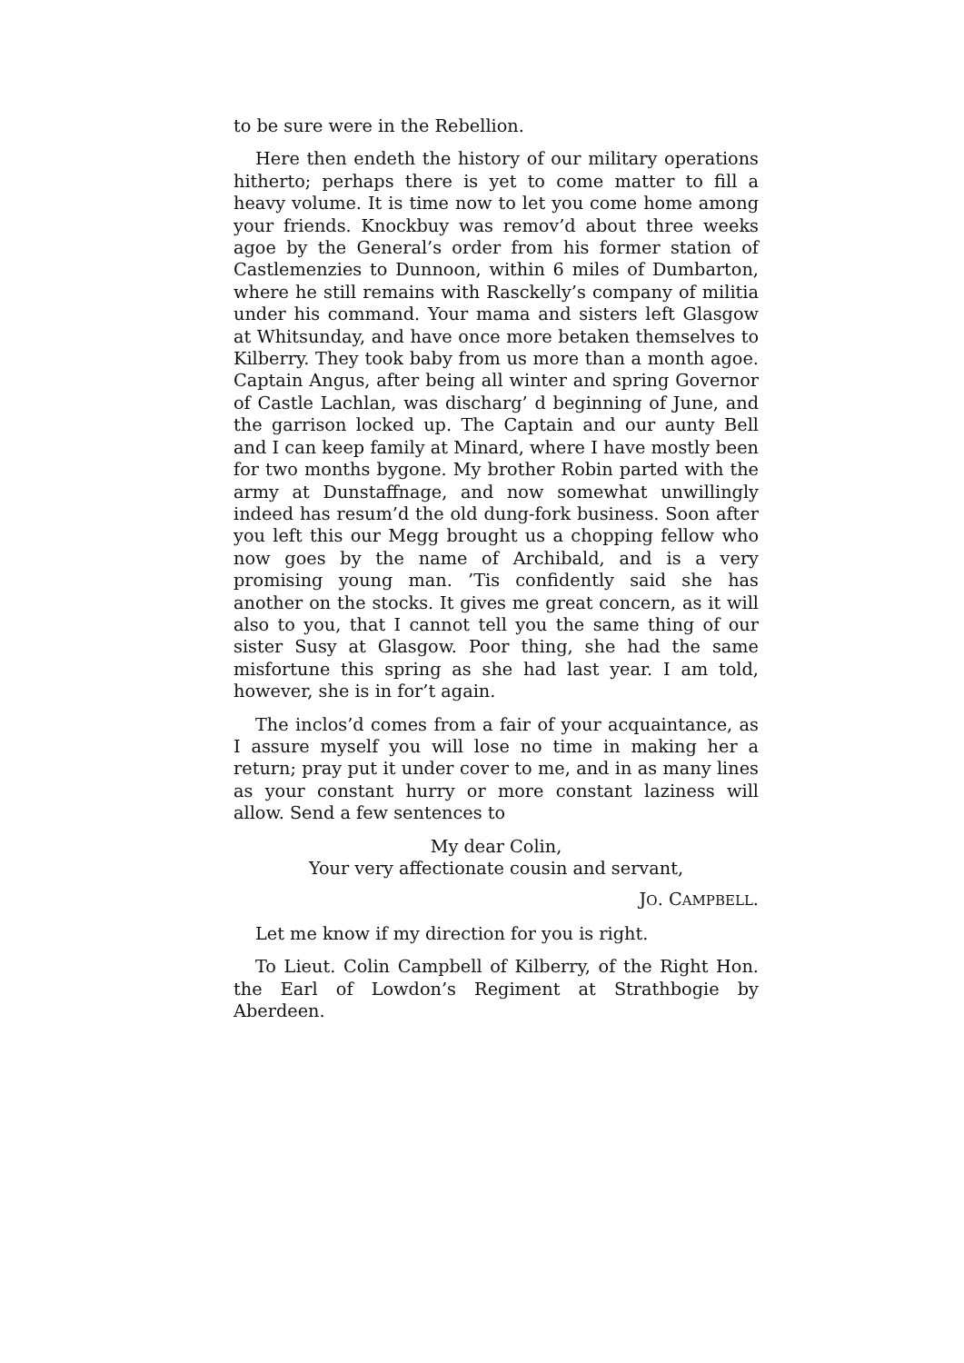to be sure were in the Rebellion.
Here then endeth the history of our military operations hitherto; perhaps there is yet to come matter to fill a heavy volume. It is time now to let you come home among your friends. Knockbuy was remov’d about three weeks agoe by the General’s order from his former station of Castlemenzies to Dunnoon, within 6 miles of Dumbarton, where he still remains with Rasckelly’s company of militia under his command. Your mama and sisters left Glasgow at Whitsunday, and have once more betaken themselves to Kilberry. They took baby from us more than a month agoe. Captain Angus, after being all winter and spring Governor of Castle Lachlan, was discharg’ d beginning of June, and the garrison locked up. The Captain and our aunty Bell and I can keep family at Minard, where I have mostly been for two months bygone. My brother Robin parted with the army at Dunstaffnage, and now somewhat unwillingly indeed has resum’d the old dung-fork business. Soon after you left this our Megg brought us a chopping fellow who now goes by the name of Archibald, and is a very promising young man. ’Tis confidently said she has another on the stocks. It gives me great concern, as it will also to you, that I cannot tell you the same thing of our sister Susy at Glasgow. Poor thing, she had the same misfortune this spring as she had last year. I am told, however, she is in for’t again.
The inclos’d comes from a fair of your acquaintance, as I assure myself you will lose no time in making her a return; pray put it under cover to me, and in as many lines as your constant hurry or more constant laziness will allow. Send a few sentences to
My dear Colin,
Your very affectionate cousin and servant,
JO. CAMPBELL.
Let me know if my direction for you is right.
To Lieut. Colin Campbell of Kilberry, of the Right Hon. the Earl of Lowdon’s Regiment at Strathbogie by Aberdeen.